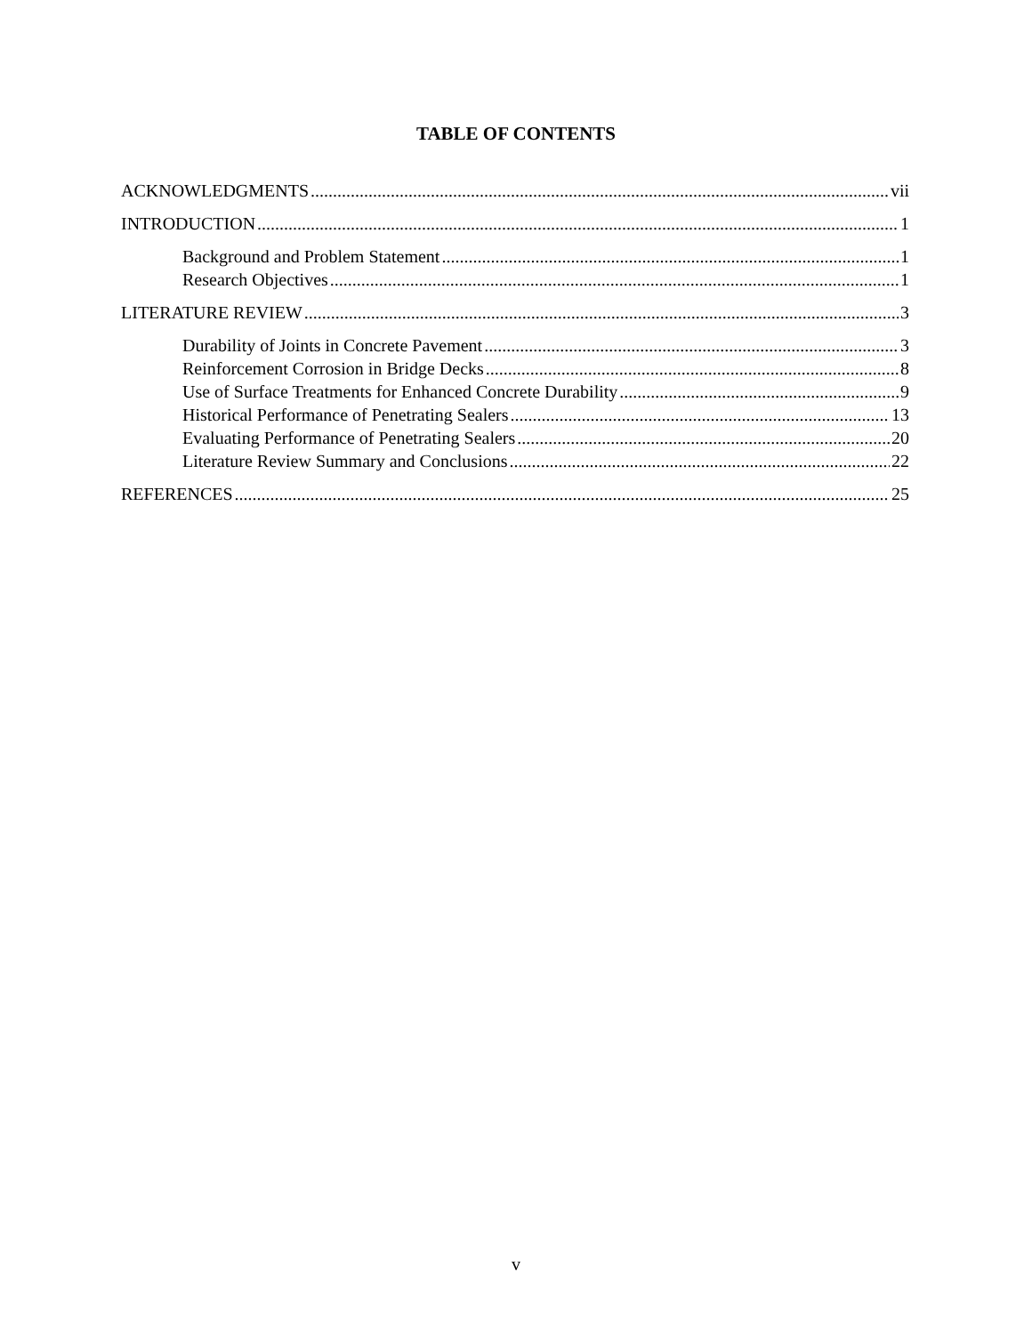TABLE OF CONTENTS
ACKNOWLEDGMENTS vii
INTRODUCTION 1
Background and Problem Statement 1
Research Objectives 1
LITERATURE REVIEW 3
Durability of Joints in Concrete Pavement 3
Reinforcement Corrosion in Bridge Decks 8
Use of Surface Treatments for Enhanced Concrete Durability 9
Historical Performance of Penetrating Sealers 13
Evaluating Performance of Penetrating Sealers 20
Literature Review Summary and Conclusions 22
REFERENCES 25
v